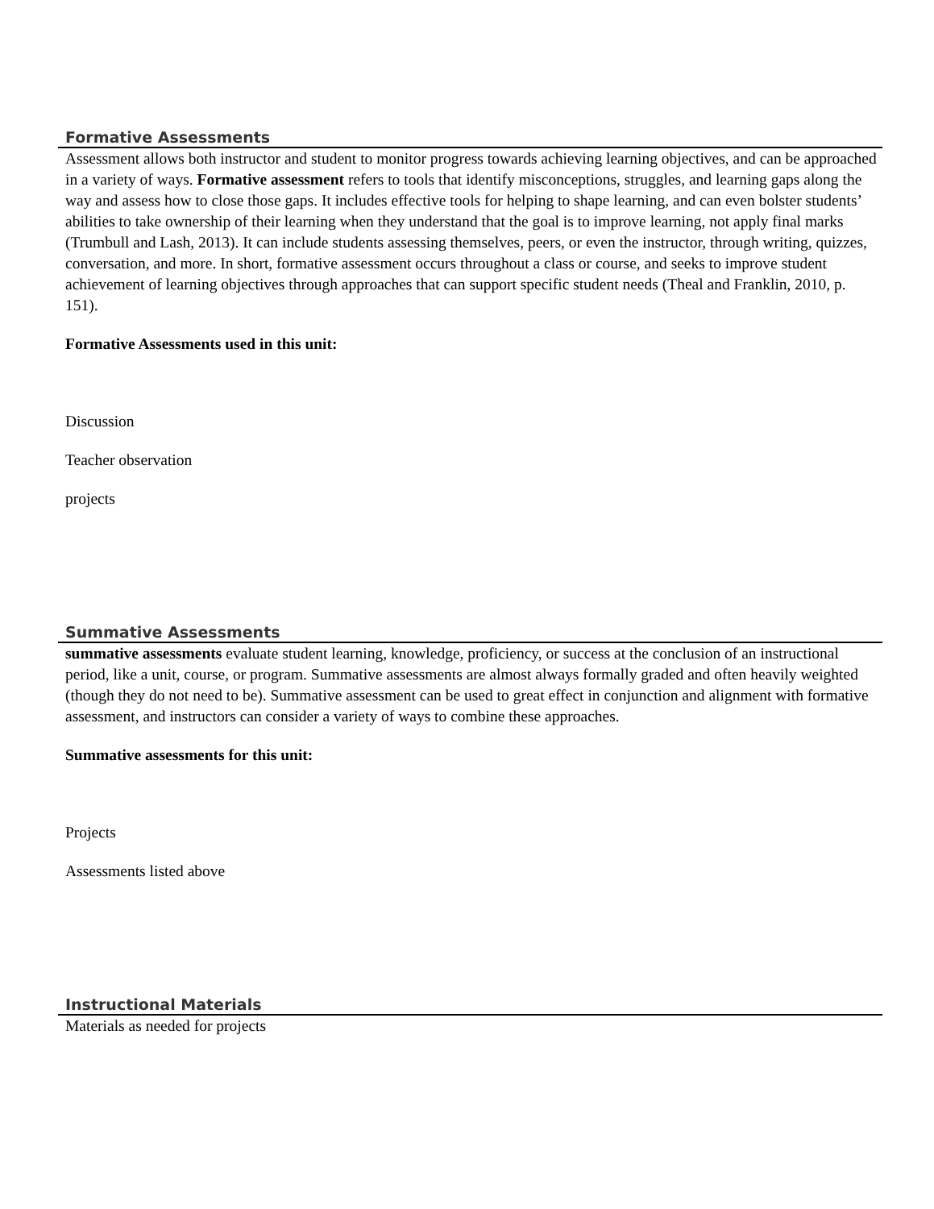Formative Assessments
Assessment allows both instructor and student to monitor progress towards achieving learning objectives, and can be approached in a variety of ways. Formative assessment refers to tools that identify misconceptions, struggles, and learning gaps along the way and assess how to close those gaps. It includes effective tools for helping to shape learning, and can even bolster students’ abilities to take ownership of their learning when they understand that the goal is to improve learning, not apply final marks (Trumbull and Lash, 2013). It can include students assessing themselves, peers, or even the instructor, through writing, quizzes, conversation, and more. In short, formative assessment occurs throughout a class or course, and seeks to improve student achievement of learning objectives through approaches that can support specific student needs (Theal and Franklin, 2010, p. 151).
Formative Assessments used in this unit:
Discussion
Teacher observation
projects
Summative Assessments
summative assessments evaluate student learning, knowledge, proficiency, or success at the conclusion of an instructional period, like a unit, course, or program. Summative assessments are almost always formally graded and often heavily weighted (though they do not need to be). Summative assessment can be used to great effect in conjunction and alignment with formative assessment, and instructors can consider a variety of ways to combine these approaches.
Summative assessments for this unit:
Projects
Assessments listed above
Instructional Materials
Materials as needed for projects